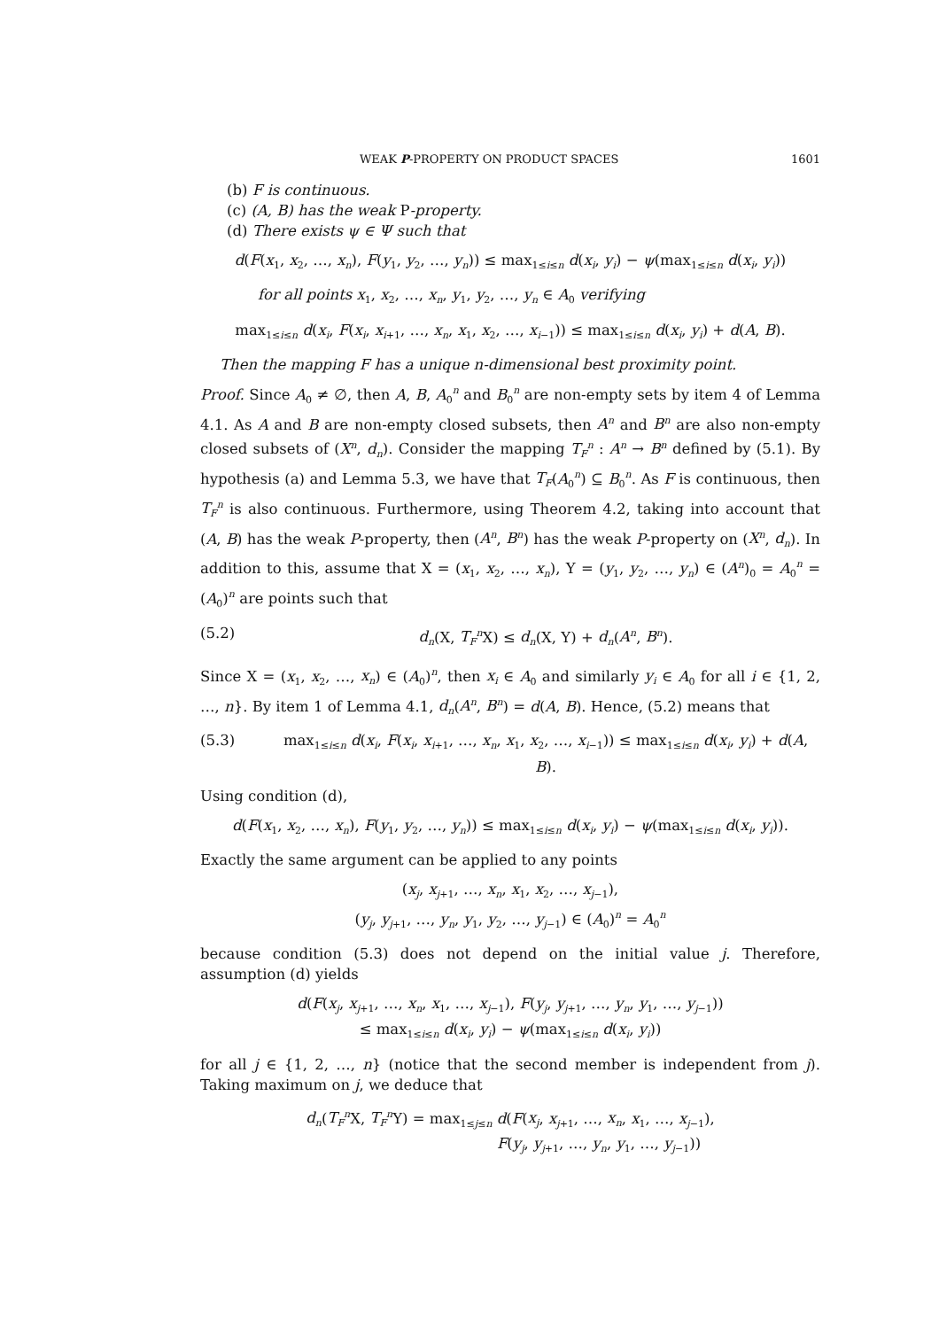WEAK P-PROPERTY ON PRODUCT SPACES 1601
(b) F is continuous.
(c) (A, B) has the weak P-property.
(d) There exists ψ ∈ Ψ such that
d(F(x<sub>1</sub>, x<sub>2</sub>, …, x<sub>n</sub>), F(y<sub>1</sub>, y<sub>2</sub>, …, y<sub>n</sub>)) ≤ max<sub>1≤i≤n</sub> d(x<sub>i</sub>, y<sub>i</sub>) − ψ(max<sub>1≤i≤n</sub> d(x<sub>i</sub>, y<sub>i</sub>))
for all points x<sub>1</sub>, x<sub>2</sub>, …, x<sub>n</sub>, y<sub>1</sub>, y<sub>2</sub>, …, y<sub>n</sub> ∈ A<sub>0</sub> verifying
max<sub>1≤i≤n</sub> d(x<sub>i</sub>, F(x<sub>i</sub>, x<sub>i+1</sub>, …, x<sub>n</sub>, x<sub>1</sub>, x<sub>2</sub>, …, x<sub>i−1</sub>)) ≤ max<sub>1≤i≤n</sub> d(x<sub>i</sub>, y<sub>i</sub>) + d(A, B).
Then the mapping F has a unique n-dimensional best proximity point.
Proof. Since A<sub>0</sub> ≠ ∅, then A, B, A<sub>0</sub><sup>n</sup> and B<sub>0</sub><sup>n</sup> are non-empty sets by item 4 of Lemma 4.1. As A and B are non-empty closed subsets, then A<sup>n</sup> and B<sup>n</sup> are also non-empty closed subsets of (X<sup>n</sup>, d<sub>n</sub>). Consider the mapping T<sub>F</sub><sup>n</sup> : A<sup>n</sup> → B<sup>n</sup> defined by (5.1). By hypothesis (a) and Lemma 5.3, we have that T<sub>F</sub>(A<sub>0</sub><sup>n</sup>) ⊆ B<sub>0</sub><sup>n</sup>. As F is continuous, then T<sub>F</sub><sup>n</sup> is also continuous. Furthermore, using Theorem 4.2, taking into account that (A, B) has the weak P-property, then (A<sup>n</sup>, B<sup>n</sup>) has the weak P-property on (X<sup>n</sup>, d<sub>n</sub>). In addition to this, assume that X = (x<sub>1</sub>, x<sub>2</sub>, …, x<sub>n</sub>), Y = (y<sub>1</sub>, y<sub>2</sub>, …, y<sub>n</sub>) ∈ (A<sup>n</sup>)<sub>0</sub> = A<sub>0</sub><sup>n</sup> = (A<sub>0</sub>)<sup>n</sup> are points such that
(5.2) d<sub>n</sub>(X, T<sub>F</sub><sup>n</sup> X) ≤ d<sub>n</sub>(X, Y) + d<sub>n</sub>(A<sup>n</sup>, B<sup>n</sup>).
Since X = (x<sub>1</sub>, x<sub>2</sub>, …, x<sub>n</sub>) ∈ (A<sub>0</sub>)<sup>n</sup>, then x<sub>i</sub> ∈ A<sub>0</sub> and similarly y<sub>i</sub> ∈ A<sub>0</sub> for all i ∈ {1, 2, …, n}. By item 1 of Lemma 4.1, d<sub>n</sub>(A<sup>n</sup>, B<sup>n</sup>) = d(A, B). Hence, (5.2) means that
(5.3) max<sub>1≤i≤n</sub> d(x<sub>i</sub>, F(x<sub>i</sub>, x<sub>i+1</sub>, …, x<sub>n</sub>, x<sub>1</sub>, x<sub>2</sub>, …, x<sub>i−1</sub>)) ≤ max<sub>1≤i≤n</sub> d(x<sub>i</sub>, y<sub>i</sub>) + d(A, B).
Using condition (d),
d(F(x<sub>1</sub>, x<sub>2</sub>, …, x<sub>n</sub>), F(y<sub>1</sub>, y<sub>2</sub>, …, y<sub>n</sub>)) ≤ max<sub>1≤i≤n</sub> d(x<sub>i</sub>, y<sub>i</sub>) − ψ(max<sub>1≤i≤n</sub> d(x<sub>i</sub>, y<sub>i</sub>)).
Exactly the same argument can be applied to any points
(x<sub>j</sub>, x<sub>j+1</sub>, …, x<sub>n</sub>, x<sub>1</sub>, x<sub>2</sub>, …, x<sub>j−1</sub>),
(y<sub>j</sub>, y<sub>j+1</sub>, …, y<sub>n</sub>, y<sub>1</sub>, y<sub>2</sub>, …, y<sub>j−1</sub>) ∈ (A<sub>0</sub>)<sup>n</sup> = A<sub>0</sub><sup>n</sup>
because condition (5.3) does not depend on the initial value j. Therefore, assumption (d) yields
d(F(x<sub>j</sub>, x<sub>j+1</sub>, …, x<sub>n</sub>, x<sub>1</sub>, …, x<sub>j−1</sub>), F(y<sub>j</sub>, y<sub>j+1</sub>, …, y<sub>n</sub>, y<sub>1</sub>, …, y<sub>j−1</sub>))
≤ max<sub>1≤i≤n</sub> d(x<sub>i</sub>, y<sub>i</sub>) − ψ(max<sub>1≤i≤n</sub> d(x<sub>i</sub>, y<sub>i</sub>))
for all j ∈ {1, 2, …, n} (notice that the second member is independent from j). Taking maximum on j, we deduce that
d<sub>n</sub>(T<sub>F</sub><sup>n</sup> X, T<sub>F</sub><sup>n</sup> Y) = max<sub>1≤j≤n</sub> d(F(x<sub>j</sub>, x<sub>j+1</sub>, …, x<sub>n</sub>, x<sub>1</sub>, …, x<sub>j−1</sub>),
F(y<sub>j</sub>, y<sub>j+1</sub>, …, y<sub>n</sub>, y<sub>1</sub>, …, y<sub>j−1</sub>))